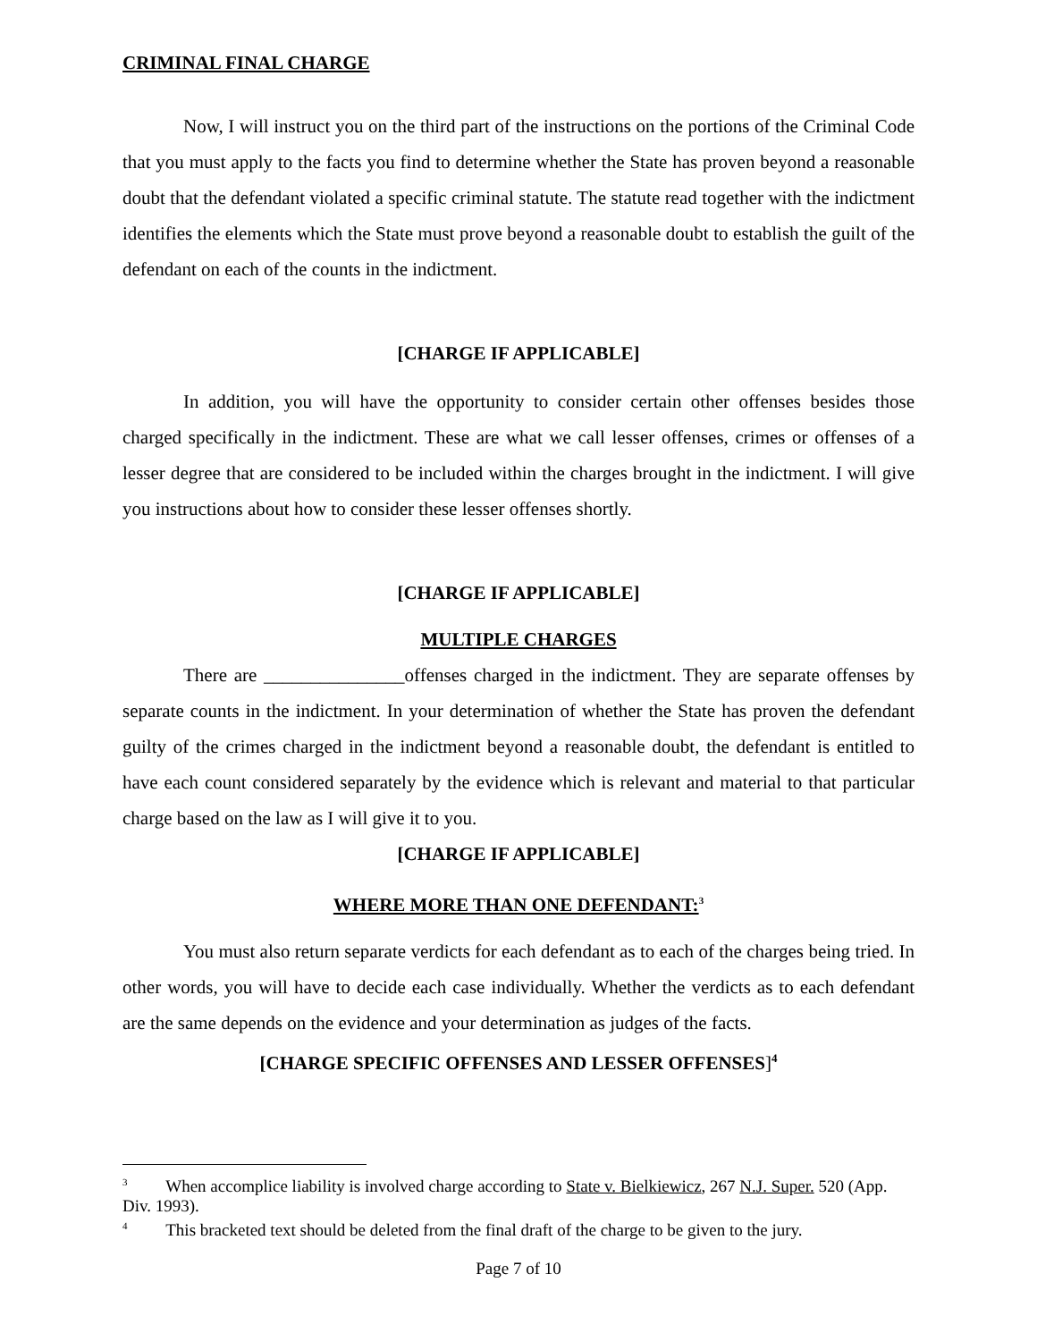CRIMINAL FINAL CHARGE
Now, I will instruct you on the third part of the instructions on the portions of the Criminal Code that you must apply to the facts you find to determine whether the State has proven beyond a reasonable doubt that the defendant violated a specific criminal statute. The statute read together with the indictment identifies the elements which the State must prove beyond a reasonable doubt to establish the guilt of the defendant on each of the counts in the indictment.
[CHARGE IF APPLICABLE]
In addition, you will have the opportunity to consider certain other offenses besides those charged specifically in the indictment. These are what we call lesser offenses, crimes or offenses of a lesser degree that are considered to be included within the charges brought in the indictment. I will give you instructions about how to consider these lesser offenses shortly.
[CHARGE IF APPLICABLE]
MULTIPLE CHARGES
There are _______________offenses charged in the indictment. They are separate offenses by separate counts in the indictment. In your determination of whether the State has proven the defendant guilty of the crimes charged in the indictment beyond a reasonable doubt, the defendant is entitled to have each count considered separately by the evidence which is relevant and material to that particular charge based on the law as I will give it to you.
[CHARGE IF APPLICABLE]
WHERE MORE THAN ONE DEFENDANT:<sup>3</sup>
You must also return separate verdicts for each defendant as to each of the charges being tried. In other words, you will have to decide each case individually. Whether the verdicts as to each defendant are the same depends on the evidence and your determination as judges of the facts.
[CHARGE SPECIFIC OFFENSES AND LESSER OFFENSES]<sup>4</sup>
<sup>3</sup> When accomplice liability is involved charge according to State v. Bielkiewicz, 267 N.J. Super. 520 (App. Div. 1993).
<sup>4</sup> This bracketed text should be deleted from the final draft of the charge to be given to the jury.
Page 7 of 10